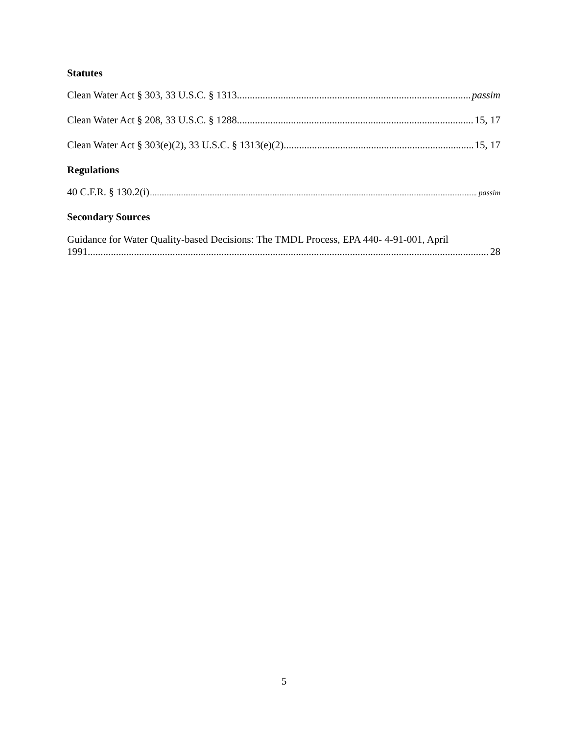Statutes
Clean Water Act § 303, 33 U.S.C. § 1313 passim
Clean Water Act § 208, 33 U.S.C. § 1288 15, 17
Clean Water Act § 303(e)(2), 33 U.S.C. § 1313(e)(2). 15, 17
Regulations
40 C.F.R. § 130.2(i) passim
Secondary Sources
Guidance for Water Quality-based Decisions: The TMDL Process, EPA 440- 4-91-001, April
1991 28
5